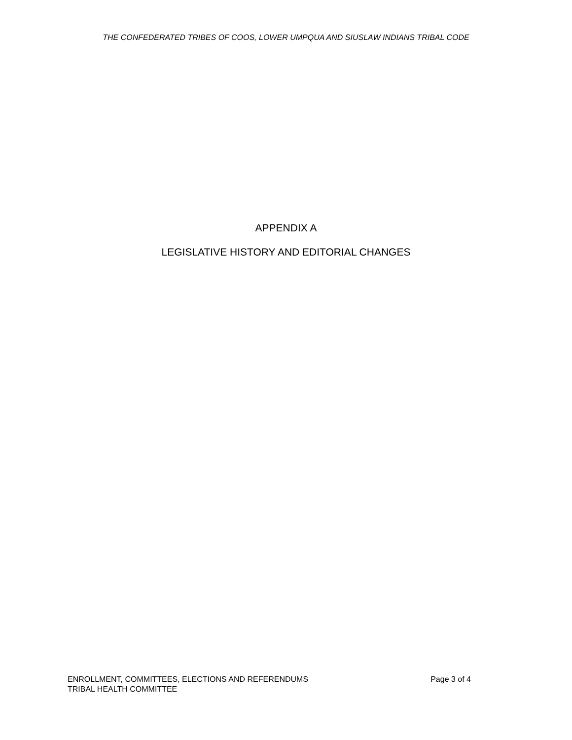THE CONFEDERATED TRIBES OF COOS, LOWER UMPQUA AND SIUSLAW INDIANS TRIBAL CODE
APPENDIX A
LEGISLATIVE HISTORY AND EDITORIAL CHANGES
ENROLLMENT, COMMITTEES, ELECTIONS AND REFERENDUMS Page 3 of 4
TRIBAL HEALTH COMMITTEE